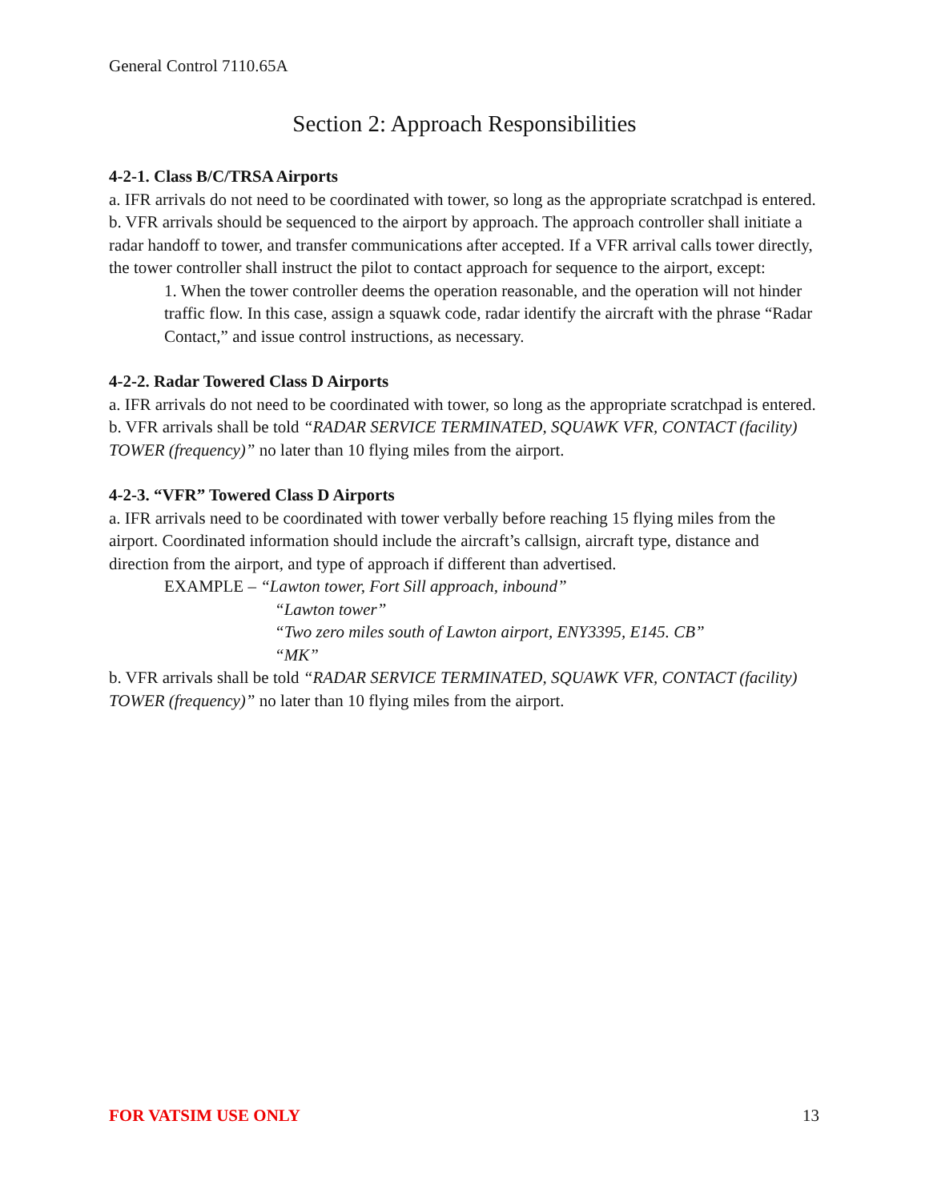General Control 7110.65A
Section 2: Approach Responsibilities
4-2-1. Class B/C/TRSA Airports
a. IFR arrivals do not need to be coordinated with tower, so long as the appropriate scratchpad is entered.
b. VFR arrivals should be sequenced to the airport by approach. The approach controller shall initiate a radar handoff to tower, and transfer communications after accepted. If a VFR arrival calls tower directly, the tower controller shall instruct the pilot to contact approach for sequence to the airport, except:
1. When the tower controller deems the operation reasonable, and the operation will not hinder traffic flow. In this case, assign a squawk code, radar identify the aircraft with the phrase “Radar Contact,” and issue control instructions, as necessary.
4-2-2. Radar Towered Class D Airports
a. IFR arrivals do not need to be coordinated with tower, so long as the appropriate scratchpad is entered.
b. VFR arrivals shall be told “RADAR SERVICE TERMINATED, SQUAWK VFR, CONTACT (facility) TOWER (frequency)” no later than 10 flying miles from the airport.
4-2-3. “VFR” Towered Class D Airports
a. IFR arrivals need to be coordinated with tower verbally before reaching 15 flying miles from the airport. Coordinated information should include the aircraft’s callsign, aircraft type, distance and direction from the airport, and type of approach if different than advertised.
EXAMPLE – “Lawton tower, Fort Sill approach, inbound”
“Lawton tower”
“Two zero miles south of Lawton airport, ENY3395, E145. CB”
“MK”
b. VFR arrivals shall be told “RADAR SERVICE TERMINATED, SQUAWK VFR, CONTACT (facility) TOWER (frequency)” no later than 10 flying miles from the airport.
FOR VATSIM USE ONLY 13